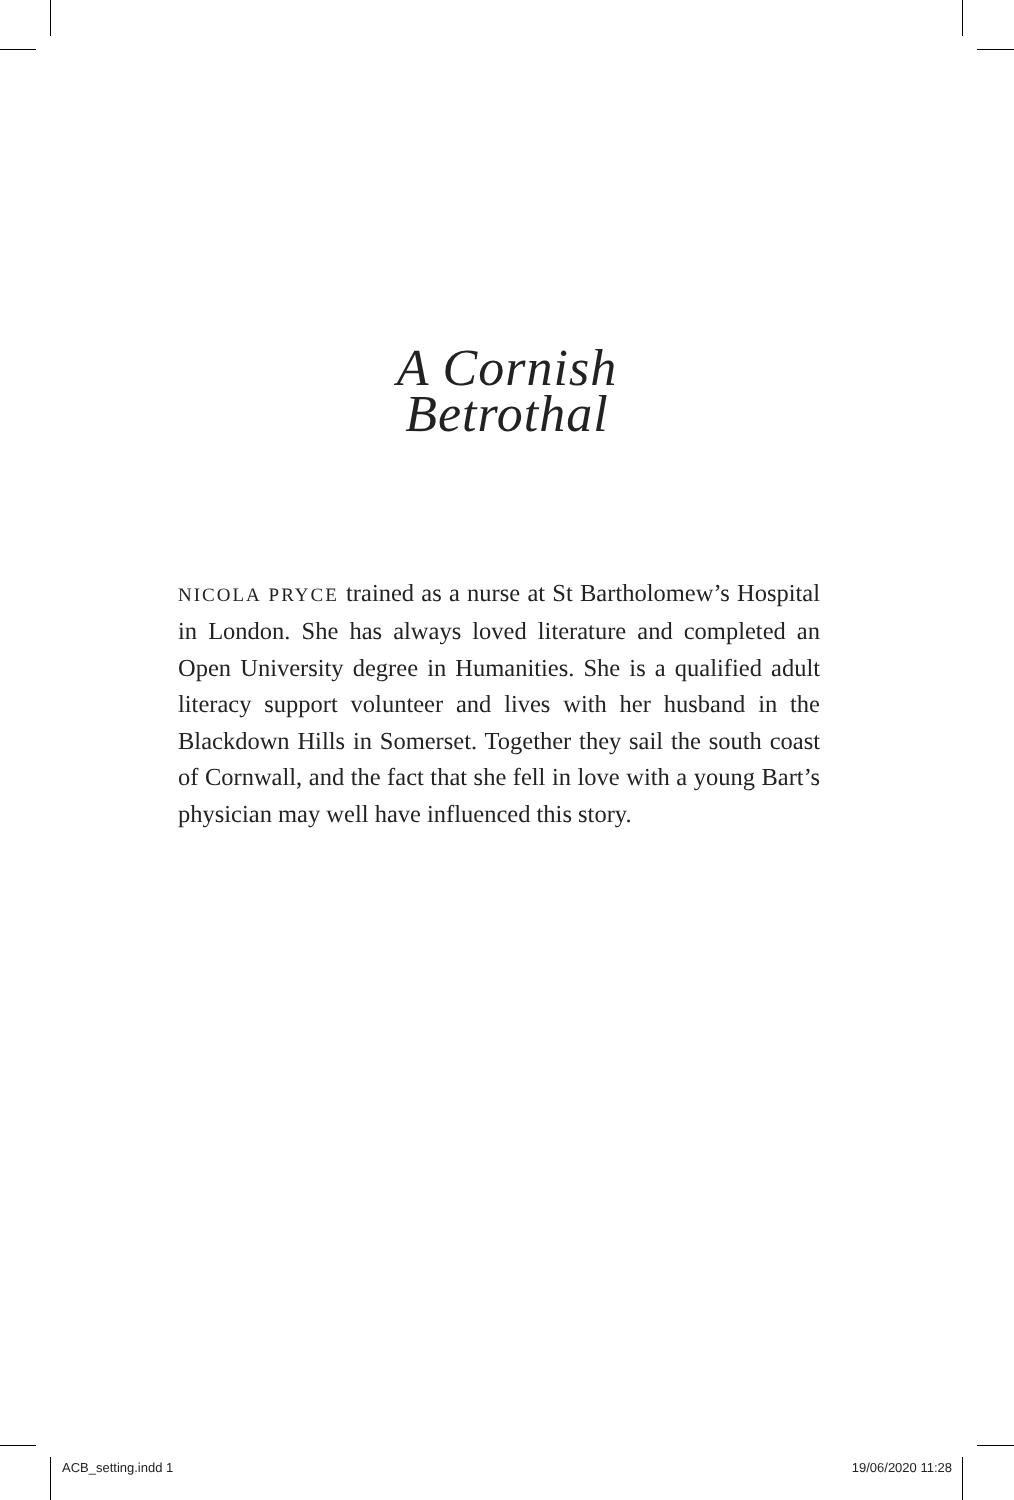A Cornish
Betrothal
NICOLA PRYCE trained as a nurse at St Bartholomew’s Hospital in London. She has always loved literature and completed an Open University degree in Humanities. She is a qualified adult literacy support volunteer and lives with her husband in the Blackdown Hills in Somerset. Together they sail the south coast of Cornwall, and the fact that she fell in love with a young Bart’s physician may well have influenced this story.
ACB_setting.indd 1 19/06/2020 11:28